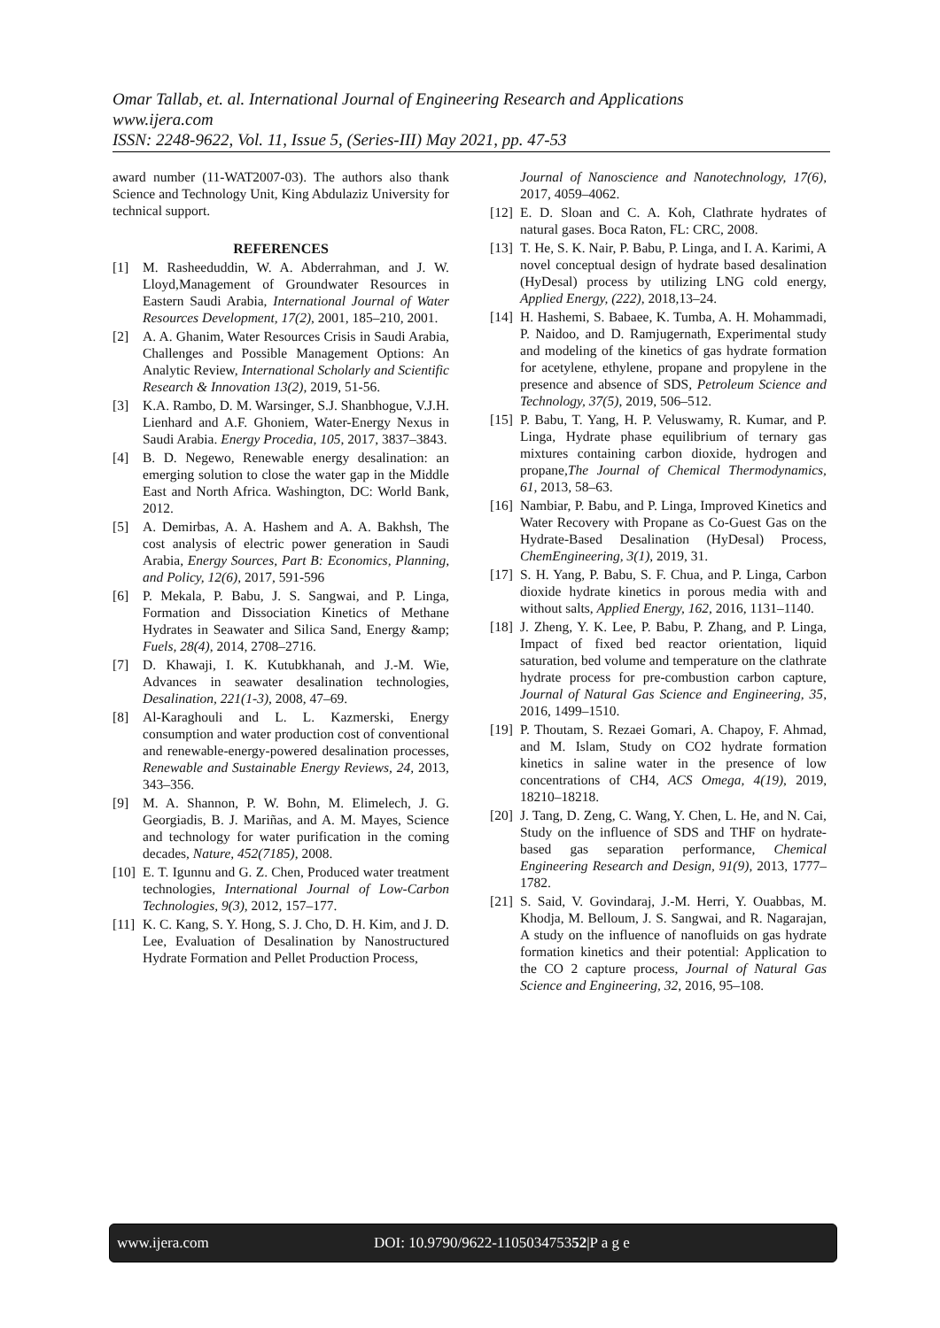Omar Tallab, et. al. International Journal of Engineering Research and Applications
www.ijera.com
ISSN: 2248-9622, Vol. 11, Issue 5, (Series-III) May 2021, pp. 47-53
award number (11-WAT2007-03). The authors also thank Science and Technology Unit, King Abdulaziz University for technical support.
REFERENCES
[1] M. Rasheeduddin, W. A. Abderrahman, and J. W. Lloyd,Management of Groundwater Resources in Eastern Saudi Arabia, International Journal of Water Resources Development, 17(2), 2001, 185–210, 2001.
[2] A. A. Ghanim, Water Resources Crisis in Saudi Arabia, Challenges and Possible Management Options: An Analytic Review, International Scholarly and Scientific Research & Innovation 13(2), 2019, 51-56.
[3] K.A. Rambo, D. M. Warsinger, S.J. Shanbhogue, V.J.H. Lienhard and A.F. Ghoniem, Water-Energy Nexus in Saudi Arabia. Energy Procedia, 105, 2017, 3837–3843.
[4] B. D. Negewo, Renewable energy desalination: an emerging solution to close the water gap in the Middle East and North Africa. Washington, DC: World Bank, 2012.
[5] A. Demirbas, A. A. Hashem and A. A. Bakhsh, The cost analysis of electric power generation in Saudi Arabia, Energy Sources, Part B: Economics, Planning, and Policy, 12(6), 2017, 591-596
[6] P. Mekala, P. Babu, J. S. Sangwai, and P. Linga, Formation and Dissociation Kinetics of Methane Hydrates in Seawater and Silica Sand, Energy &amp; Fuels, 28(4), 2014, 2708–2716.
[7] D. Khawaji, I. K. Kutubkhanah, and J.-M. Wie, Advances in seawater desalination technologies, Desalination, 221(1-3), 2008, 47–69.
[8] Al-Karaghouli and L. L. Kazmerski, Energy consumption and water production cost of conventional and renewable-energy-powered desalination processes, Renewable and Sustainable Energy Reviews, 24, 2013, 343–356.
[9] M. A. Shannon, P. W. Bohn, M. Elimelech, J. G. Georgiadis, B. J. Mariñas, and A. M. Mayes, Science and technology for water purification in the coming decades, Nature, 452(7185), 2008.
[10]
E. T. Igunnu and G. Z. Chen, Produced water treatment technologies, International Journal of Low-Carbon Technologies, 9(3), 2012, 157–177.
[11]
K. C. Kang, S. Y. Hong, S. J. Cho, D. H. Kim, and J. D. Lee, Evaluation of Desalination by Nanostructured Hydrate Formation and Pellet Production Process,
Journal of Nanoscience and Nanotechnology, 17(6), 2017, 4059–4062.
[12]
E. D. Sloan and C. A. Koh, Clathrate hydrates of natural gases. Boca Raton, FL: CRC, 2008.
[13]
T. He, S. K. Nair, P. Babu, P. Linga, and I. A. Karimi, A novel conceptual design of hydrate based desalination (HyDesal) process by utilizing LNG cold energy, Applied Energy, (222), 2018,13–24.
[14]
H. Hashemi, S. Babaee, K. Tumba, A. H. Mohammadi, P. Naidoo, and D. Ramjugernath, Experimental study and modeling of the kinetics of gas hydrate formation for acetylene, ethylene, propane and propylene in the presence and absence of SDS, Petroleum Science and Technology, 37(5), 2019, 506–512.
[15]
P. Babu, T. Yang, H. P. Veluswamy, R. Kumar, and P. Linga, Hydrate phase equilibrium of ternary gas mixtures containing carbon dioxide, hydrogen and propane,The Journal of Chemical Thermodynamics, 61, 2013, 58–63.
[16]
Nambiar, P. Babu, and P. Linga, Improved Kinetics and Water Recovery with Propane as Co-Guest Gas on the Hydrate-Based Desalination (HyDesal) Process, ChemEngineering, 3(1), 2019, 31.
[17]
S. H. Yang, P. Babu, S. F. Chua, and P. Linga, Carbon dioxide hydrate kinetics in porous media with and without salts, Applied Energy, 162, 2016, 1131–1140.
[18]
J. Zheng, Y. K. Lee, P. Babu, P. Zhang, and P. Linga, Impact of fixed bed reactor orientation, liquid saturation, bed volume and temperature on the clathrate hydrate process for pre-combustion carbon capture, Journal of Natural Gas Science and Engineering, 35, 2016, 1499–1510.
[19]
P. Thoutam, S. Rezaei Gomari, A. Chapoy, F. Ahmad, and M. Islam, Study on CO2 hydrate formation kinetics in saline water in the presence of low concentrations of CH4, ACS Omega, 4(19), 2019, 18210–18218.
[20]
J. Tang, D. Zeng, C. Wang, Y. Chen, L. He, and N. Cai, Study on the influence of SDS and THF on hydrate-based gas separation performance, Chemical Engineering Research and Design, 91(9), 2013, 1777–1782.
[21]
S. Said, V. Govindaraj, J.-M. Herri, Y. Ouabbas, M. Khodja, M. Belloum, J. S. Sangwai, and R. Nagarajan, A study on the influence of nanofluids on gas hydrate formation kinetics and their potential: Application to the CO 2 capture process, Journal of Natural Gas Science and Engineering, 32, 2016, 95–108.
www.ijera.com DOI: 10.9790/9622-110503475352|P a g e